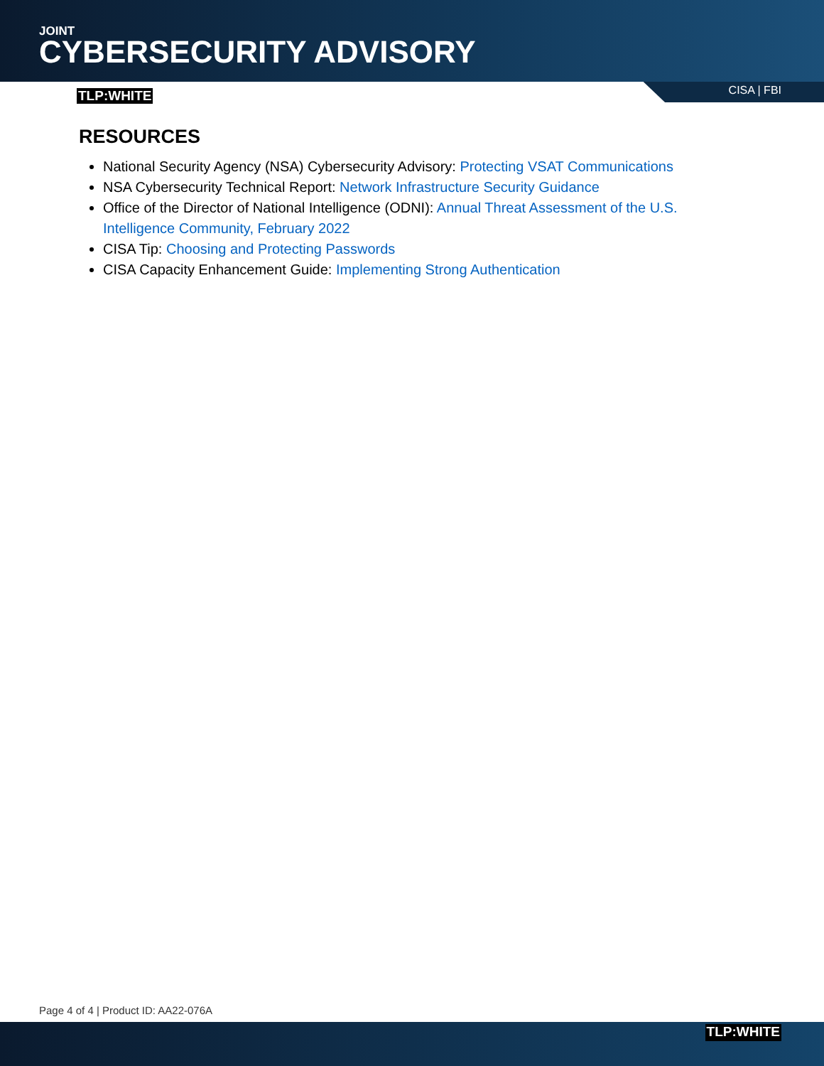JOINT
CYBERSECURITY ADVISORY
TLP:WHITE CISA | FBI
RESOURCES
National Security Agency (NSA) Cybersecurity Advisory: Protecting VSAT Communications
NSA Cybersecurity Technical Report: Network Infrastructure Security Guidance
Office of the Director of National Intelligence (ODNI): Annual Threat Assessment of the U.S. Intelligence Community, February 2022
CISA Tip: Choosing and Protecting Passwords
CISA Capacity Enhancement Guide: Implementing Strong Authentication
Page 4 of 4 | Product ID: AA22-076A
TLP:WHITE